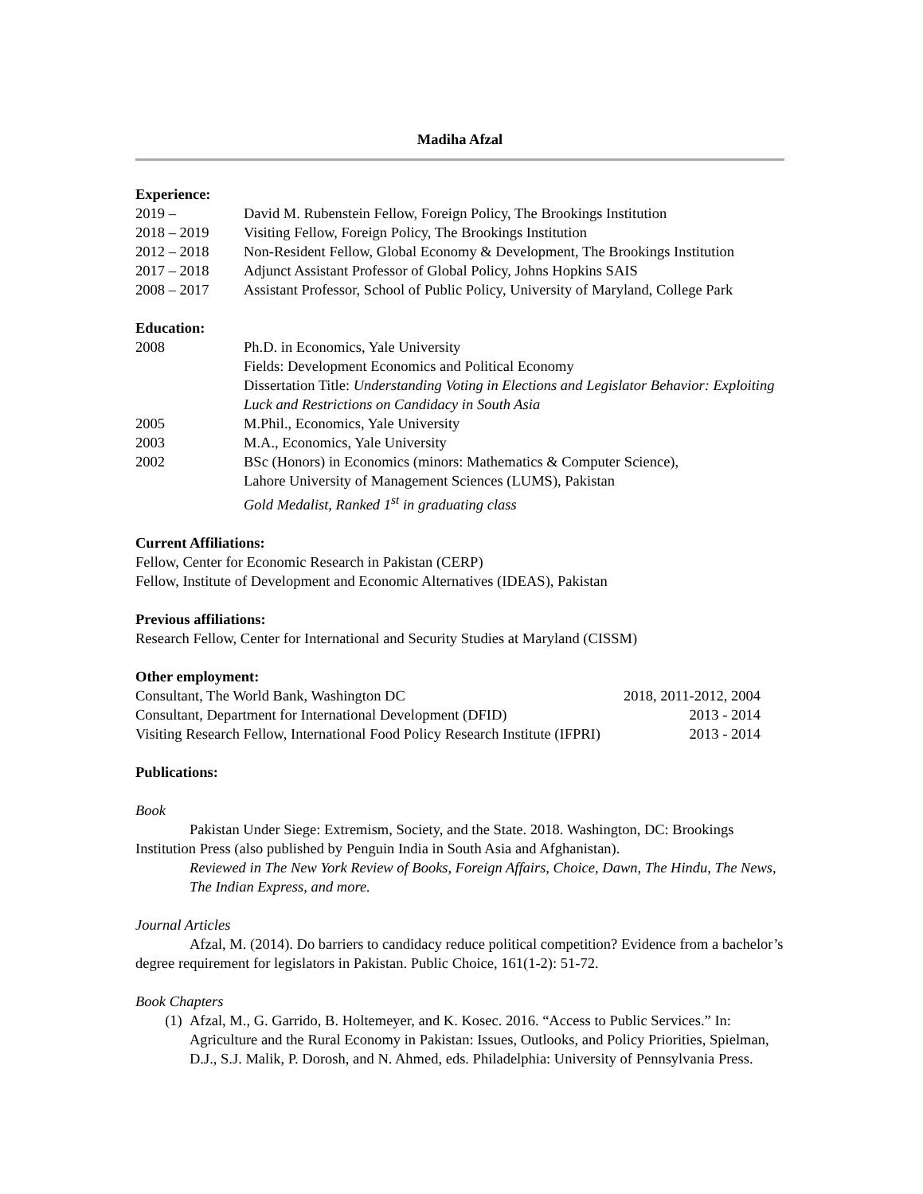Madiha Afzal
Experience:
2019 – David M. Rubenstein Fellow, Foreign Policy, The Brookings Institution
2018 – 2019 Visiting Fellow, Foreign Policy, The Brookings Institution
2012 – 2018 Non-Resident Fellow, Global Economy & Development, The Brookings Institution
2017 – 2018 Adjunct Assistant Professor of Global Policy, Johns Hopkins SAIS
2008 – 2017 Assistant Professor, School of Public Policy, University of Maryland, College Park
Education:
2008 Ph.D. in Economics, Yale University
Fields: Development Economics and Political Economy
Dissertation Title: Understanding Voting in Elections and Legislator Behavior: Exploiting Luck and Restrictions on Candidacy in South Asia
2005 M.Phil., Economics, Yale University
2003 M.A., Economics, Yale University
2002 BSc (Honors) in Economics (minors: Mathematics & Computer Science),
Lahore University of Management Sciences (LUMS), Pakistan
Gold Medalist, Ranked 1<sup>st</sup> in graduating class
Current Affiliations:
Fellow, Center for Economic Research in Pakistan (CERP)
Fellow, Institute of Development and Economic Alternatives (IDEAS), Pakistan
Previous affiliations:
Research Fellow, Center for International and Security Studies at Maryland (CISSM)
Other employment:
Consultant, The World Bank, Washington DC 2018, 2011-2012, 2004
Consultant, Department for International Development (DFID) 2013 - 2014
Visiting Research Fellow, International Food Policy Research Institute (IFPRI) 2013 - 2014
Publications:
Book
Pakistan Under Siege: Extremism, Society, and the State. 2018. Washington, DC: Brookings Institution Press (also published by Penguin India in South Asia and Afghanistan).
Reviewed in The New York Review of Books, Foreign Affairs, Choice, Dawn, The Hindu, The News, The Indian Express, and more.
Journal Articles
Afzal, M. (2014). Do barriers to candidacy reduce political competition? Evidence from a bachelor’s degree requirement for legislators in Pakistan. Public Choice, 161(1-2): 51-72.
Book Chapters
(1) Afzal, M., G. Garrido, B. Holtemeyer, and K. Kosec. 2016. “Access to Public Services.” In: Agriculture and the Rural Economy in Pakistan: Issues, Outlooks, and Policy Priorities, Spielman, D.J., S.J. Malik, P. Dorosh, and N. Ahmed, eds. Philadelphia: University of Pennsylvania Press.